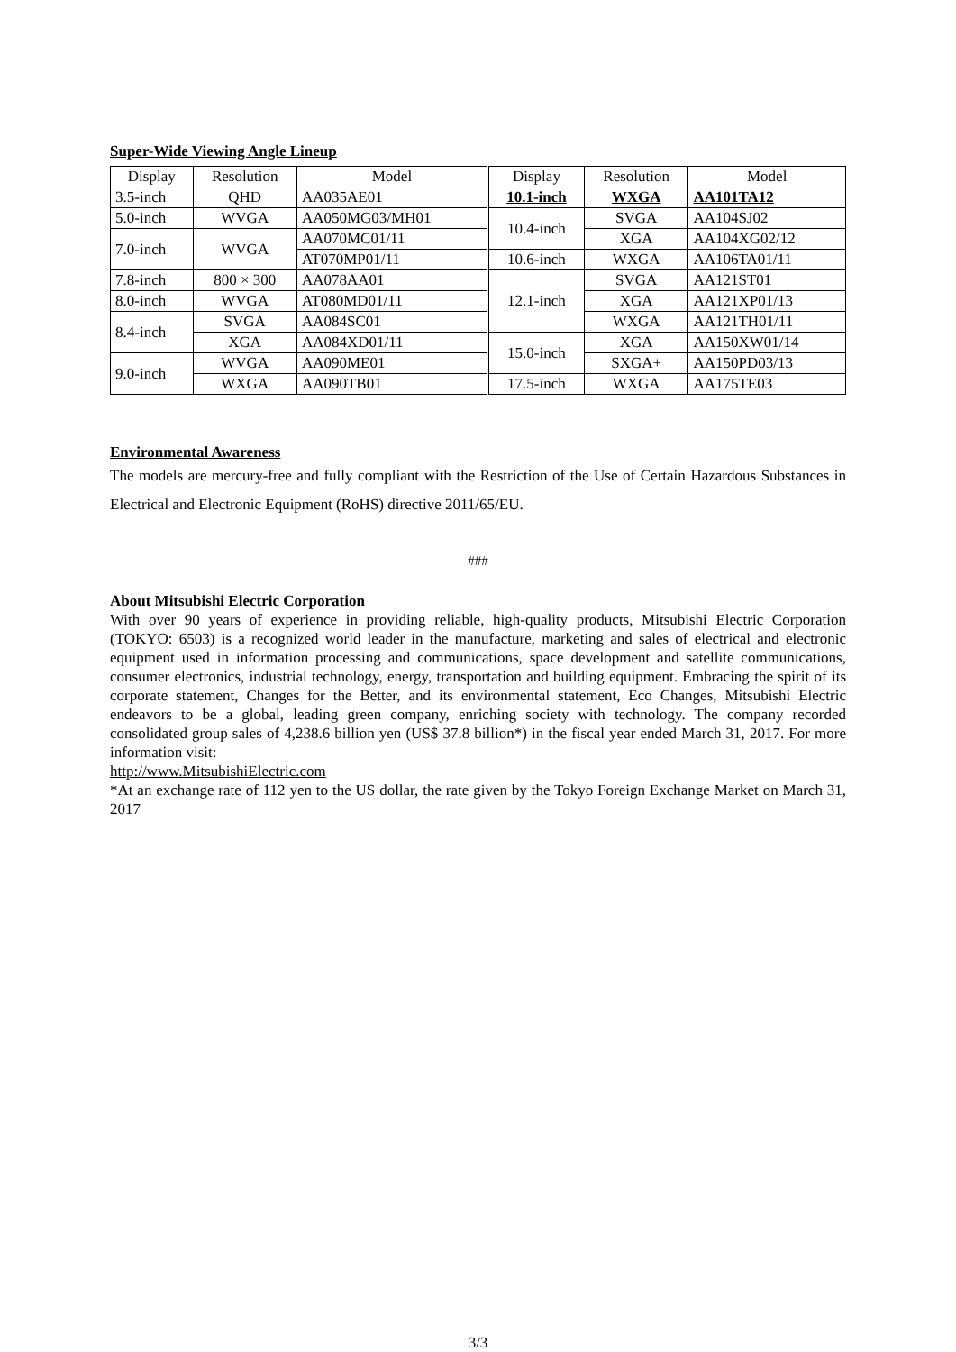Super-Wide Viewing Angle Lineup
| Display | Resolution | Model | Display | Resolution | Model |
| 3.5-inch | QHD | AA035AE01 | 10.1-inch | WXGA | AA101TA12 |
| 5.0-inch | WVGA | AA050MG03/MH01 | 10.4-inch | SVGA | AA104SJ02 |
| 7.0-inch | WVGA | AA070MC01/11 | | XGA | AA104XG02/12 |
| | | AT070MP01/11 | 10.6-inch | WXGA | AA106TA01/11 |
| 7.8-inch | 800 × 300 | AA078AA01 | 12.1-inch | SVGA | AA121ST01 |
| 8.0-inch | WVGA | AT080MD01/11 | | XGA | AA121XP01/13 |
| 8.4-inch | SVGA | AA084SC01 | | WXGA | AA121TH01/11 |
| | XGA | AA084XD01/11 | 15.0-inch | XGA | AA150XW01/14 |
| 9.0-inch | WVGA | AA090ME01 | | SXGA+ | AA150PD03/13 |
| | WXGA | AA090TB01 | 17.5-inch | WXGA | AA175TE03 |
Environmental Awareness
The models are mercury-free and fully compliant with the Restriction of the Use of Certain Hazardous Substances in Electrical and Electronic Equipment (RoHS) directive 2011/65/EU.
###
About Mitsubishi Electric Corporation
With over 90 years of experience in providing reliable, high-quality products, Mitsubishi Electric Corporation (TOKYO: 6503) is a recognized world leader in the manufacture, marketing and sales of electrical and electronic equipment used in information processing and communications, space development and satellite communications, consumer electronics, industrial technology, energy, transportation and building equipment. Embracing the spirit of its corporate statement, Changes for the Better, and its environmental statement, Eco Changes, Mitsubishi Electric endeavors to be a global, leading green company, enriching society with technology. The company recorded consolidated group sales of 4,238.6 billion yen (US$ 37.8 billion*) in the fiscal year ended March 31, 2017. For more information visit:
http://www.MitsubishiElectric.com
*At an exchange rate of 112 yen to the US dollar, the rate given by the Tokyo Foreign Exchange Market on March 31, 2017
3/3